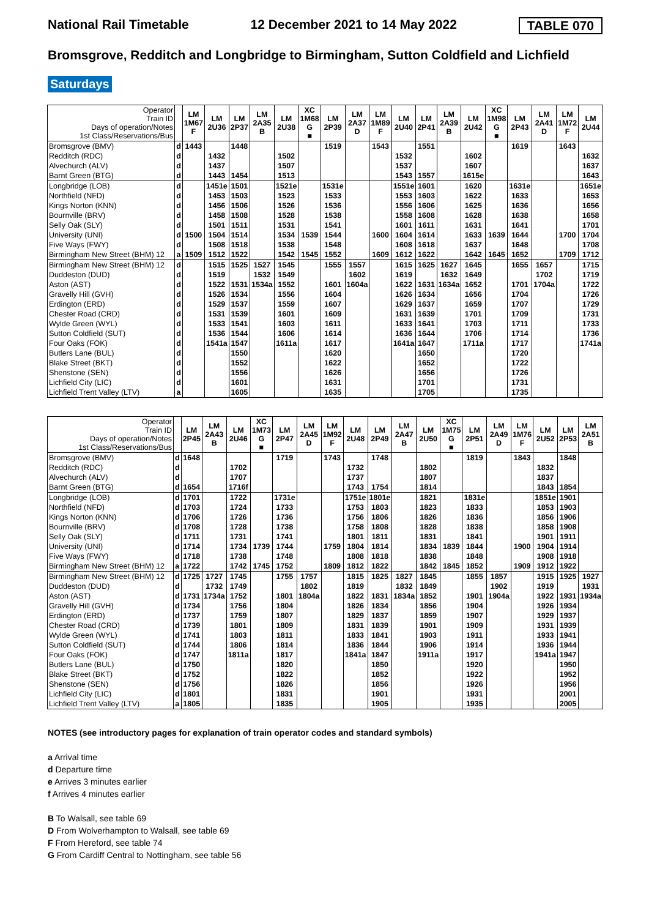National Rail Timetable 12 December 2021 to 14 May 2022 TABLE 070
Bromsgrove, Redditch and Longbridge to Birmingham, Sutton Coldfield and Lichfield
Saturdays
| Operator Train ID Days of operation/Notes 1st Class/Reservations/Bus | | LM 1M67 F | LM 2U36 | LM 2P37 | LM 2A35 B | LM 2U38 | XC 1M68 G ■ | LM 2P39 | LM 2A37 D | LM 1M89 F | LM 2U40 | LM 2P41 | LM 2A39 B | LM 2U42 | XC 1M98 G ■ | LM 2P43 | LM 2A41 D | LM 1M72 F | LM 2U44 |
| Bromsgrove (BMV) | d | 1443 | | 1448 | | | | 1519 | | 1543 | | 1551 | | | | 1619 | | 1643 | |
| Redditch (RDC) | d | | 1432 | | | 1502 | | | | | 1532 | | | 1602 | | | | | 1632 |
| Alvechurch (ALV) | d | | 1437 | | | 1507 | | | | | 1537 | | | 1607 | | | | | 1637 |
| Barnt Green (BTG) | d | | 1443 | 1454 | | 1513 | | | | | 1543 | 1557 | | 1615e | | | | | 1643 |
| Longbridge (LOB) | d | | 1451e | 1501 | | 1521e | | 1531e | | | 1551e | 1601 | | 1620 | | 1631e | | | 1651e |
| Northfield (NFD) | d | | 1453 | 1503 | | 1523 | | 1533 | | | 1553 | 1603 | | 1622 | | 1633 | | | 1653 |
| Kings Norton (KNN) | d | | 1456 | 1506 | | 1526 | | 1536 | | | 1556 | 1606 | | 1625 | | 1636 | | | 1656 |
| Bournville (BRV) | d | | 1458 | 1508 | | 1528 | | 1538 | | | 1558 | 1608 | | 1628 | | 1638 | | | 1658 |
| Selly Oak (SLY) | d | | 1501 | 1511 | | 1531 | | 1541 | | | 1601 | 1611 | | 1631 | | 1641 | | | 1701 |
| University (UNI) | d | 1500 | 1504 | 1514 | | 1534 | 1539 | 1544 | | 1600 | 1604 | 1614 | | 1633 | 1639 | 1644 | | 1700 | 1704 |
| Five Ways (FWY) | d | | 1508 | 1518 | | 1538 | | 1548 | | | 1608 | 1618 | | 1637 | | 1648 | | | 1708 |
| Birmingham New Street (BHM) 12 | a | 1509 | 1512 | 1522 | | 1542 | 1545 | 1552 | | 1609 | 1612 | 1622 | | 1642 | 1645 | 1652 | | 1709 | 1712 |
| Birmingham New Street (BHM) 12 | d | | 1515 | 1525 | 1527 | 1545 | | 1555 | 1557 | | 1615 | 1625 | 1627 | 1645 | | 1655 | 1657 | | 1715 |
| Duddeston (DUD) | d | | 1519 | | 1532 | 1549 | | | 1602 | | 1619 | | 1632 | 1649 | | | 1702 | | 1719 |
| Aston (AST) | d | | 1522 | 1531 | 1534a | 1552 | | 1601 | 1604a | | 1622 | 1631 | 1634a | 1652 | | 1701 | 1704a | | 1722 |
| Gravelly Hill (GVH) | d | | 1526 | 1534 | | 1556 | | 1604 | | | 1626 | 1634 | | 1656 | | 1704 | | | 1726 |
| Erdington (ERD) | d | | 1529 | 1537 | | 1559 | | 1607 | | | 1629 | 1637 | | 1659 | | 1707 | | | 1729 |
| Chester Road (CRD) | d | | 1531 | 1539 | | 1601 | | 1609 | | | 1631 | 1639 | | 1701 | | 1709 | | | 1731 |
| Wylde Green (WYL) | d | | 1533 | 1541 | | 1603 | | 1611 | | | 1633 | 1641 | | 1703 | | 1711 | | | 1733 |
| Sutton Coldfield (SUT) | d | | 1536 | 1544 | | 1606 | | 1614 | | | 1636 | 1644 | | 1706 | | 1714 | | | 1736 |
| Four Oaks (FOK) | d | | 1541a | 1547 | | 1611a | | 1617 | | | 1641a | 1647 | | 1711a | | 1717 | | | 1741a |
| Butlers Lane (BUL) | d | | | 1550 | | | | 1620 | | | | 1650 | | | | 1720 | | | |
| Blake Street (BKT) | d | | | 1552 | | | | 1622 | | | | 1652 | | | | 1722 | | | |
| Shenstone (SEN) | d | | | 1556 | | | | 1626 | | | | 1656 | | | | 1726 | | | |
| Lichfield City (LIC) | d | | | 1601 | | | | 1631 | | | | 1701 | | | | 1731 | | | |
| Lichfield Trent Valley (LTV) | a | | | 1605 | | | | 1635 | | | | 1705 | | | | 1735 | | | |
| Operator Train ID Days of operation/Notes 1st Class/Reservations/Bus | | LM 2P45 | LM 2A43 B | LM 2U46 | XC 1M73 G ■ | LM 2P47 | LM 2A45 D | LM 1M92 F | LM 2U48 | LM 2P49 | LM 2A47 B | LM 2U50 | XC 1M75 G ■ | LM 2P51 | LM 2A49 D | LM 1M76 F | LM 2U52 | LM 2P53 | LM 2A51 B |
| Bromsgrove (BMV) | d | 1648 | | | | 1719 | | 1743 | | 1748 | | | | 1819 | | 1843 | | 1848 | |
| Redditch (RDC) | d | | | 1702 | | | | | 1732 | | | 1802 | | | | | 1832 | | |
| Alvechurch (ALV) | d | | | 1707 | | | | | 1737 | | | 1807 | | | | | 1837 | | |
| Barnt Green (BTG) | d | 1654 | | 1716f | | | | | 1743 | 1754 | | 1814 | | | | | 1843 | 1854 | |
| Longbridge (LOB) | d | 1701 | | 1722 | | 1731e | | | 1751e | 1801e | | 1821 | | 1831e | | | 1851e | 1901 | |
| Northfield (NFD) | d | 1703 | | 1724 | | 1733 | | | 1753 | 1803 | | 1823 | | 1833 | | | 1853 | 1903 | |
| Kings Norton (KNN) | d | 1706 | | 1726 | | 1736 | | | 1756 | 1806 | | 1826 | | 1836 | | | 1856 | 1906 | |
| Bournville (BRV) | d | 1708 | | 1728 | | 1738 | | | 1758 | 1808 | | 1828 | | 1838 | | | 1858 | 1908 | |
| Selly Oak (SLY) | d | 1711 | | 1731 | | 1741 | | | 1801 | 1811 | | 1831 | | 1841 | | | 1901 | 1911 | |
| University (UNI) | d | 1714 | | 1734 | 1739 | 1744 | | 1759 | 1804 | 1814 | | 1834 | 1839 | 1844 | | 1900 | 1904 | 1914 | |
| Five Ways (FWY) | d | 1718 | | 1738 | | 1748 | | | 1808 | 1818 | | 1838 | | 1848 | | | 1908 | 1918 | |
| Birmingham New Street (BHM) 12 | a | 1722 | | 1742 | 1745 | 1752 | | 1809 | 1812 | 1822 | | 1842 | 1845 | 1852 | | 1909 | 1912 | 1922 | |
| Birmingham New Street (BHM) 12 | d | 1725 | 1727 | 1745 | | 1755 | 1757 | | 1815 | 1825 | 1827 | 1845 | | 1855 | 1857 | | 1915 | 1925 | 1927 |
| Duddeston (DUD) | d | | 1732 | 1749 | | | 1802 | | 1819 | | 1832 | 1849 | | | 1902 | | 1919 | | 1931 |
| Aston (AST) | d | 1731 | 1734a | 1752 | | 1801 | 1804a | | 1822 | 1831 | 1834a | 1852 | | 1901 | 1904a | | 1922 | 1931 | 1934a |
| Gravelly Hill (GVH) | d | 1734 | | 1756 | | 1804 | | | 1826 | 1834 | | 1856 | | 1904 | | | 1926 | 1934 | |
| Erdington (ERD) | d | 1737 | | 1759 | | 1807 | | | 1829 | 1837 | | 1859 | | 1907 | | | 1929 | 1937 | |
| Chester Road (CRD) | d | 1739 | | 1801 | | 1809 | | | 1831 | 1839 | | 1901 | | 1909 | | | 1931 | 1939 | |
| Wylde Green (WYL) | d | 1741 | | 1803 | | 1811 | | | 1833 | 1841 | | 1903 | | 1911 | | | 1933 | 1941 | |
| Sutton Coldfield (SUT) | d | 1744 | | 1806 | | 1814 | | | 1836 | 1844 | | 1906 | | 1914 | | | 1936 | 1944 | |
| Four Oaks (FOK) | d | 1747 | | 1811a | | 1817 | | | 1841a | 1847 | | 1911a | | 1917 | | | 1941a | 1947 | |
| Butlers Lane (BUL) | d | 1750 | | | | 1820 | | | | 1850 | | | | 1920 | | | | 1950 | |
| Blake Street (BKT) | d | 1752 | | | | 1822 | | | | 1852 | | | | 1922 | | | | 1952 | |
| Shenstone (SEN) | d | 1756 | | | | 1826 | | | | 1856 | | | | 1926 | | | | 1956 | |
| Lichfield City (LIC) | d | 1801 | | | | 1831 | | | | 1901 | | | | 1931 | | | | 2001 | |
| Lichfield Trent Valley (LTV) | a | 1805 | | | | 1835 | | | | 1905 | | | | 1935 | | | | 2005 | |
NOTES (see introductory pages for explanation of train operator codes and standard symbols)
a Arrival time
d Departure time
e Arrives 3 minutes earlier
f Arrives 4 minutes earlier
B To Walsall, see table 69
D From Wolverhampton to Walsall, see table 69
F From Hereford, see table 74
G From Cardiff Central to Nottingham, see table 56